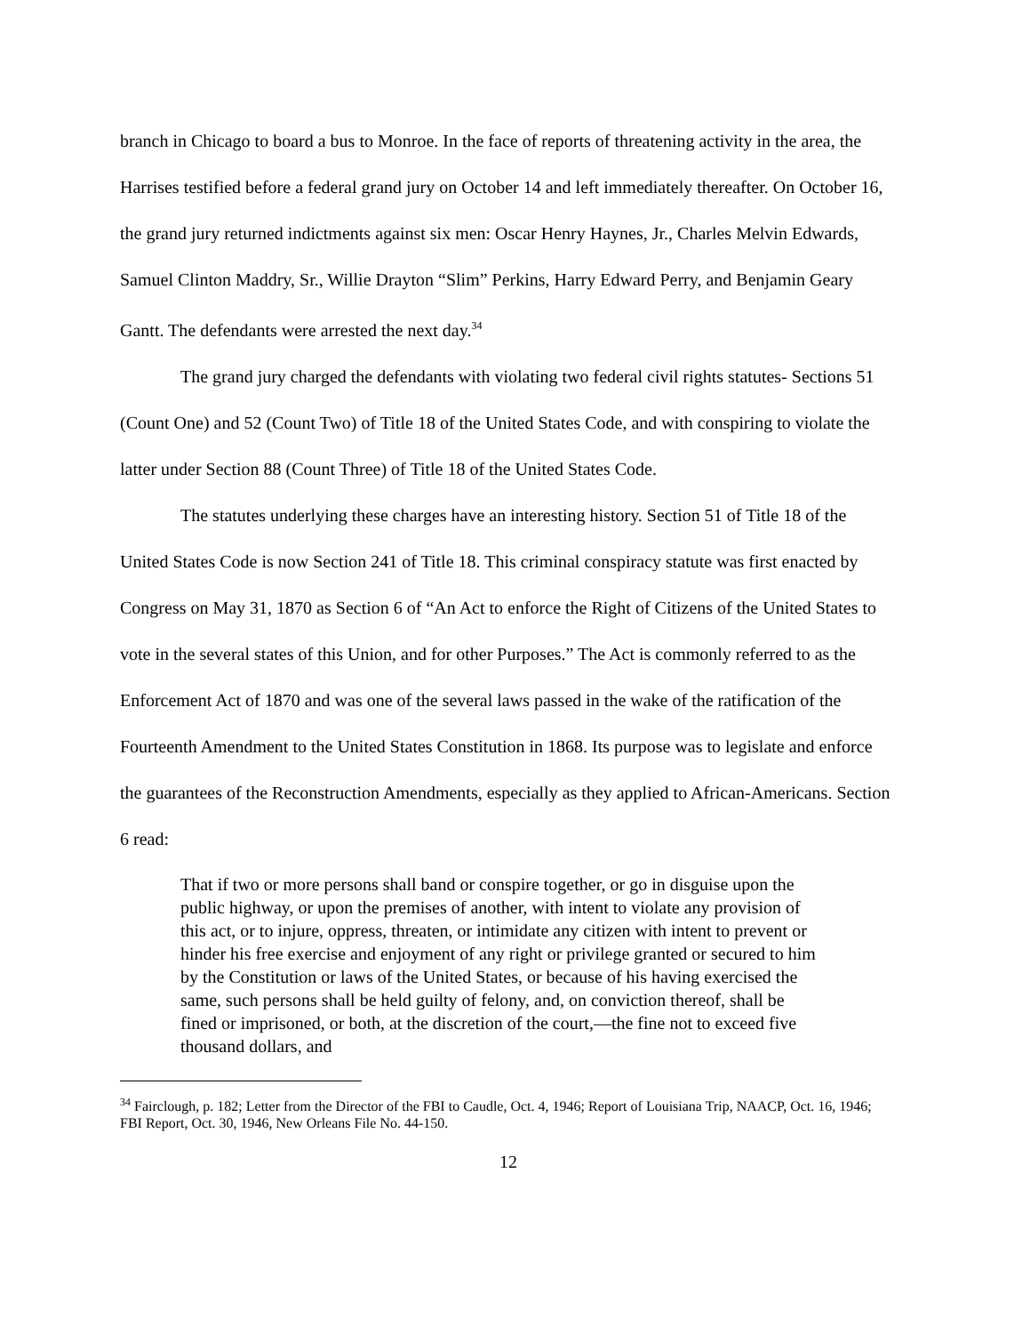branch in Chicago to board a bus to Monroe. In the face of reports of threatening activity in the area, the Harrises testified before a federal grand jury on October 14 and left immediately thereafter. On October 16, the grand jury returned indictments against six men: Oscar Henry Haynes, Jr., Charles Melvin Edwards, Samuel Clinton Maddry, Sr., Willie Drayton “Slim” Perkins, Harry Edward Perry, and Benjamin Geary Gantt. The defendants were arrested the next day.<sup>34</sup>
The grand jury charged the defendants with violating two federal civil rights statutes- Sections 51 (Count One) and 52 (Count Two) of Title 18 of the United States Code, and with conspiring to violate the latter under Section 88 (Count Three) of Title 18 of the United States Code.
The statutes underlying these charges have an interesting history. Section 51 of Title 18 of the United States Code is now Section 241 of Title 18. This criminal conspiracy statute was first enacted by Congress on May 31, 1870 as Section 6 of “An Act to enforce the Right of Citizens of the United States to vote in the several states of this Union, and for other Purposes.” The Act is commonly referred to as the Enforcement Act of 1870 and was one of the several laws passed in the wake of the ratification of the Fourteenth Amendment to the United States Constitution in 1868. Its purpose was to legislate and enforce the guarantees of the Reconstruction Amendments, especially as they applied to African-Americans. Section 6 read:
That if two or more persons shall band or conspire together, or go in disguise upon the public highway, or upon the premises of another, with intent to violate any provision of this act, or to injure, oppress, threaten, or intimidate any citizen with intent to prevent or hinder his free exercise and enjoyment of any right or privilege granted or secured to him by the Constitution or laws of the United States, or because of his having exercised the same, such persons shall be held guilty of felony, and, on conviction thereof, shall be fined or imprisoned, or both, at the discretion of the court,—the fine not to exceed five thousand dollars, and
<sup>34</sup> Fairclough, p. 182; Letter from the Director of the FBI to Caudle, Oct. 4, 1946; Report of Louisiana Trip, NAACP, Oct. 16, 1946; FBI Report, Oct. 30, 1946, New Orleans File No. 44-150.
12